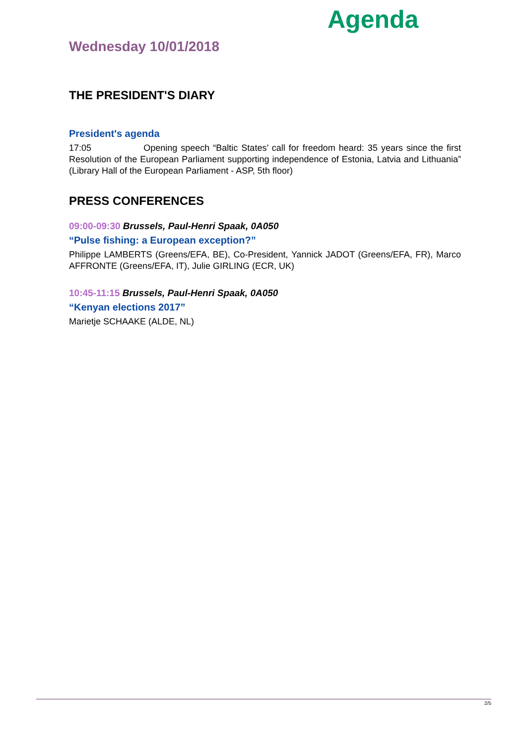Agenda
Wednesday 10/01/2018
THE PRESIDENT'S DIARY
President's agenda
17:05 Opening speech “Baltic States’ call for freedom heard: 35 years since the first Resolution of the European Parliament supporting independence of Estonia, Latvia and Lithuania” (Library Hall of the European Parliament - ASP, 5th floor)
PRESS CONFERENCES
09:00-09:30 Brussels, Paul-Henri Spaak, 0A050
“Pulse fishing: a European exception?”
Philippe LAMBERTS (Greens/EFA, BE), Co-President, Yannick JADOT (Greens/EFA, FR), Marco AFFRONTE (Greens/EFA, IT), Julie GIRLING (ECR, UK)
10:45-11:15 Brussels, Paul-Henri Spaak, 0A050
“Kenyan elections 2017”
Marietje SCHAAKE (ALDE, NL)
2/5